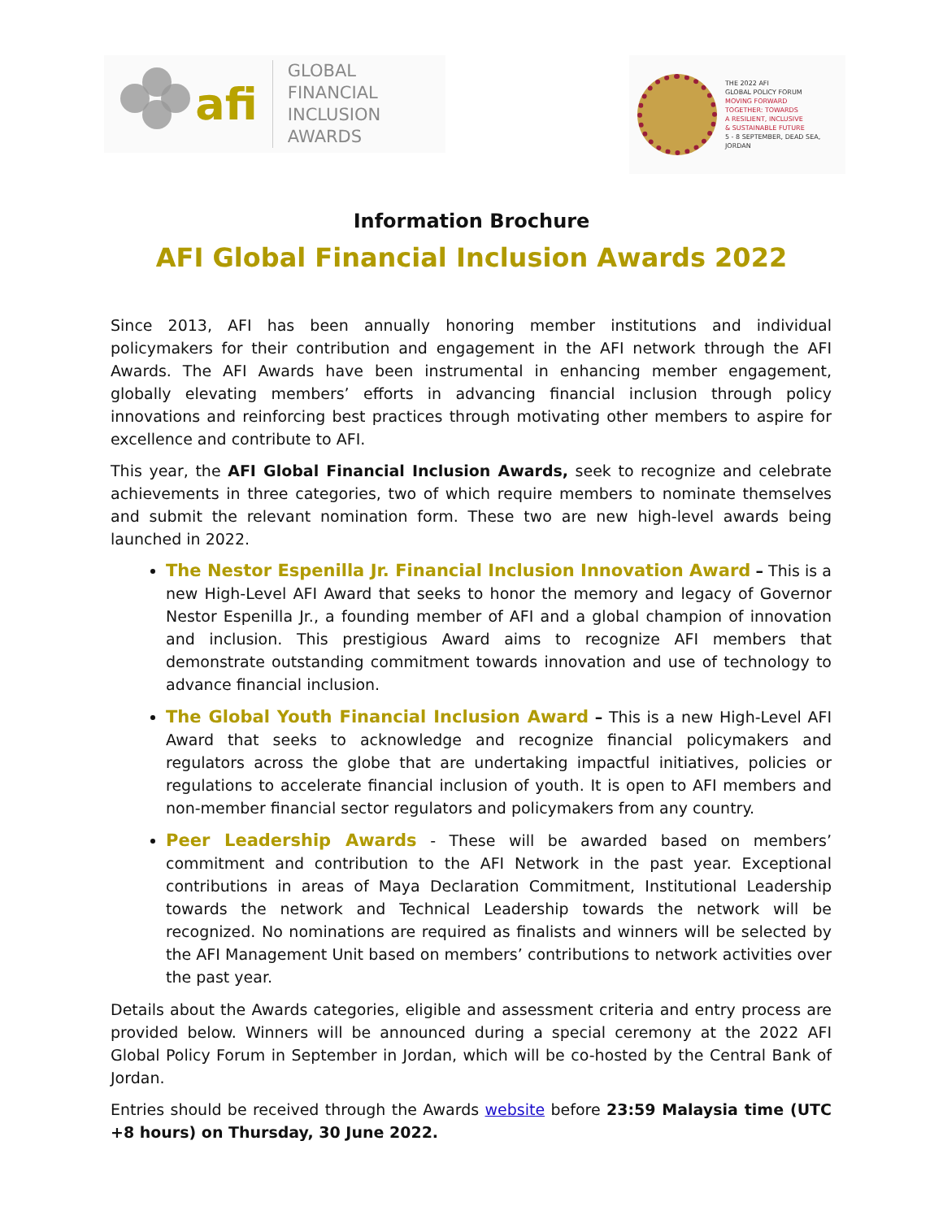afi
GLOBAL FINANCIAL
INCLUSION AWARDS
THE 2022 AFI
GLOBAL POLICY FORUM
MOVING FORWARD
TOGETHER: TOWARDS
A RESILIENT, INCLUSIVE
& SUSTAINABLE FUTURE
5 - 8 SEPTEMBER, DEAD SEA, JORDAN
Information Brochure
AFI Global Financial Inclusion Awards 2022
Since 2013, AFI has been annually honoring member institutions and individual policymakers for their contribution and engagement in the AFI network through the AFI Awards. The AFI Awards have been instrumental in enhancing member engagement, globally elevating members’ efforts in advancing financial inclusion through policy innovations and reinforcing best practices through motivating other members to aspire for excellence and contribute to AFI.
This year, the AFI Global Financial Inclusion Awards, seek to recognize and celebrate achievements in three categories, two of which require members to nominate themselves and submit the relevant nomination form. These two are new high-level awards being launched in 2022.
The Nestor Espenilla Jr. Financial Inclusion Innovation Award – This is a new High-Level AFI Award that seeks to honor the memory and legacy of Governor Nestor Espenilla Jr., a founding member of AFI and a global champion of innovation and inclusion. This prestigious Award aims to recognize AFI members that demonstrate outstanding commitment towards innovation and use of technology to advance financial inclusion.
The Global Youth Financial Inclusion Award – This is a new High-Level AFI Award that seeks to acknowledge and recognize financial policymakers and regulators across the globe that are undertaking impactful initiatives, policies or regulations to accelerate financial inclusion of youth. It is open to AFI members and non-member financial sector regulators and policymakers from any country.
Peer Leadership Awards - These will be awarded based on members’ commitment and contribution to the AFI Network in the past year. Exceptional contributions in areas of Maya Declaration Commitment, Institutional Leadership towards the network and Technical Leadership towards the network will be recognized. No nominations are required as finalists and winners will be selected by the AFI Management Unit based on members’ contributions to network activities over the past year.
Details about the Awards categories, eligible and assessment criteria and entry process are provided below. Winners will be announced during a special ceremony at the 2022 AFI Global Policy Forum in September in Jordan, which will be co-hosted by the Central Bank of Jordan.
Entries should be received through the Awards website before 23:59 Malaysia time (UTC +8 hours) on Thursday, 30 June 2022.